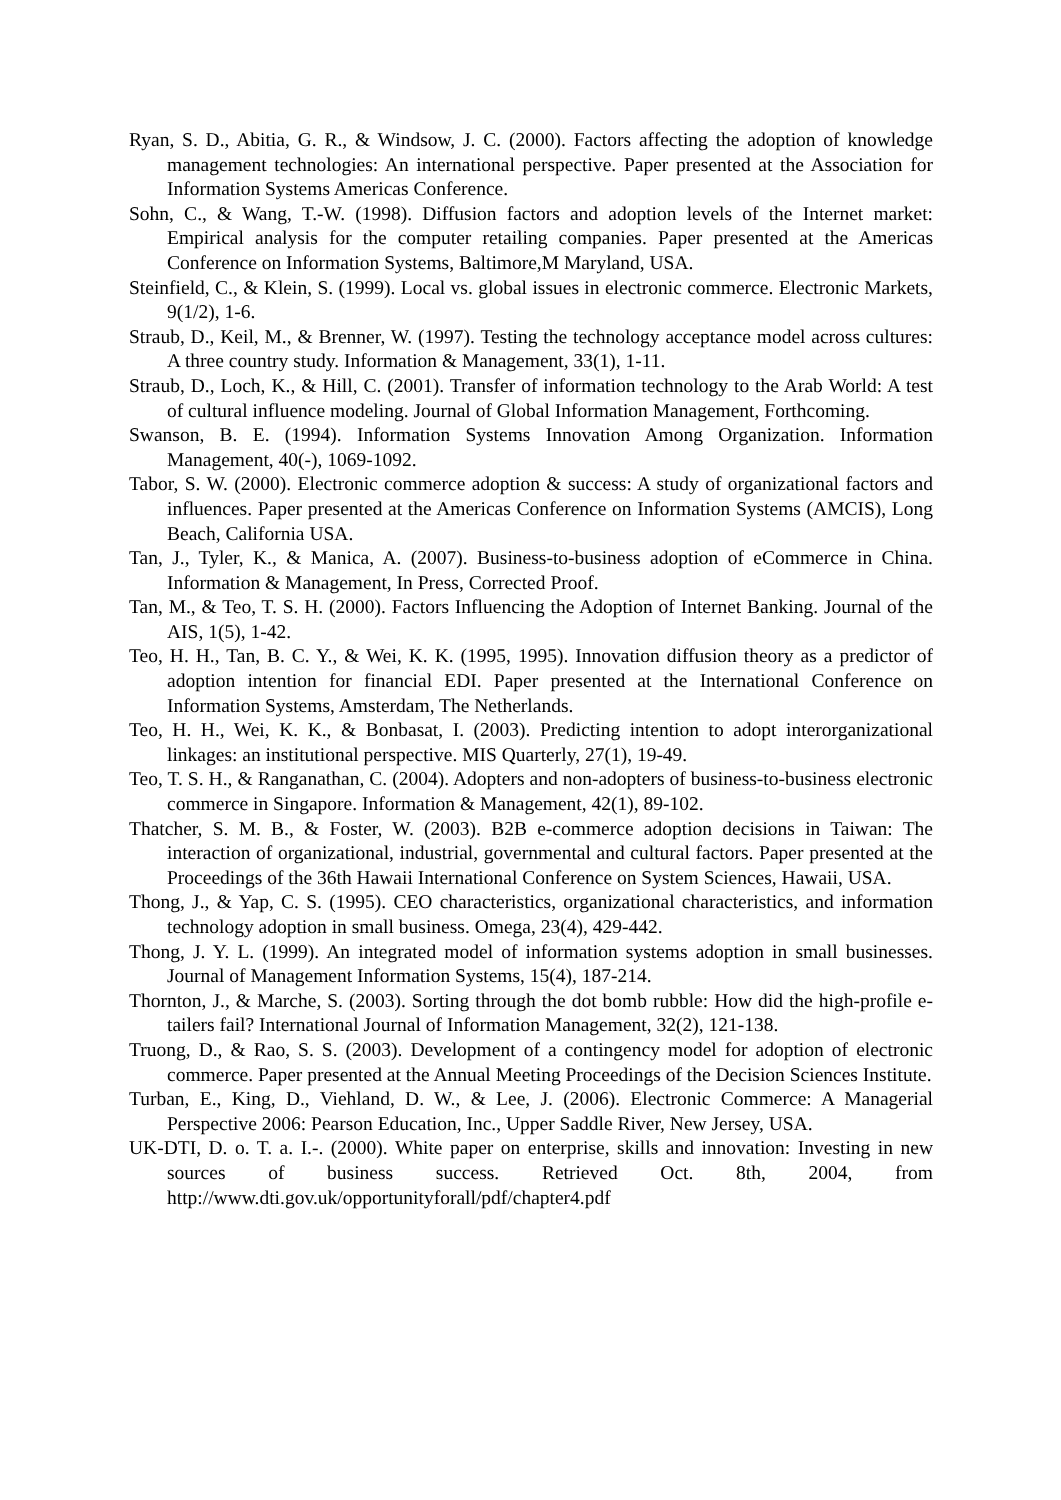Ryan, S. D., Abitia, G. R., & Windsow, J. C. (2000). Factors affecting the adoption of knowledge management technologies: An international perspective. Paper presented at the Association for Information Systems Americas Conference.
Sohn, C., & Wang, T.-W. (1998). Diffusion factors and adoption levels of the Internet market: Empirical analysis for the computer retailing companies. Paper presented at the Americas Conference on Information Systems, Baltimore,M Maryland, USA.
Steinfield, C., & Klein, S. (1999). Local vs. global issues in electronic commerce. Electronic Markets, 9(1/2), 1-6.
Straub, D., Keil, M., & Brenner, W. (1997). Testing the technology acceptance model across cultures: A three country study. Information & Management, 33(1), 1-11.
Straub, D., Loch, K., & Hill, C. (2001). Transfer of information technology to the Arab World: A test of cultural influence modeling. Journal of Global Information Management, Forthcoming.
Swanson, B. E. (1994). Information Systems Innovation Among Organization. Information Management, 40(-), 1069-1092.
Tabor, S. W. (2000). Electronic commerce adoption & success: A study of organizational factors and influences. Paper presented at the Americas Conference on Information Systems (AMCIS), Long Beach, California USA.
Tan, J., Tyler, K., & Manica, A. (2007). Business-to-business adoption of eCommerce in China. Information & Management, In Press, Corrected Proof.
Tan, M., & Teo, T. S. H. (2000). Factors Influencing the Adoption of Internet Banking. Journal of the AIS, 1(5), 1-42.
Teo, H. H., Tan, B. C. Y., & Wei, K. K. (1995, 1995). Innovation diffusion theory as a predictor of adoption intention for financial EDI. Paper presented at the International Conference on Information Systems, Amsterdam, The Netherlands.
Teo, H. H., Wei, K. K., & Bonbasat, I. (2003). Predicting intention to adopt interorganizational linkages: an institutional perspective. MIS Quarterly, 27(1), 19-49.
Teo, T. S. H., & Ranganathan, C. (2004). Adopters and non-adopters of business-to-business electronic commerce in Singapore. Information & Management, 42(1), 89-102.
Thatcher, S. M. B., & Foster, W. (2003). B2B e-commerce adoption decisions in Taiwan: The interaction of organizational, industrial, governmental and cultural factors. Paper presented at the Proceedings of the 36th Hawaii International Conference on System Sciences, Hawaii, USA.
Thong, J., & Yap, C. S. (1995). CEO characteristics, organizational characteristics, and information technology adoption in small business. Omega, 23(4), 429-442.
Thong, J. Y. L. (1999). An integrated model of information systems adoption in small businesses. Journal of Management Information Systems, 15(4), 187-214.
Thornton, J., & Marche, S. (2003). Sorting through the dot bomb rubble: How did the high-profile e-tailers fail? International Journal of Information Management, 32(2), 121-138.
Truong, D., & Rao, S. S. (2003). Development of a contingency model for adoption of electronic commerce. Paper presented at the Annual Meeting Proceedings of the Decision Sciences Institute.
Turban, E., King, D., Viehland, D. W., & Lee, J. (2006). Electronic Commerce: A Managerial Perspective 2006: Pearson Education, Inc., Upper Saddle River, New Jersey, USA.
UK-DTI, D. o. T. a. I.-. (2000). White paper on enterprise, skills and innovation: Investing in new sources of business success. Retrieved Oct. 8th, 2004, from http://www.dti.gov.uk/opportunityforall/pdf/chapter4.pdf